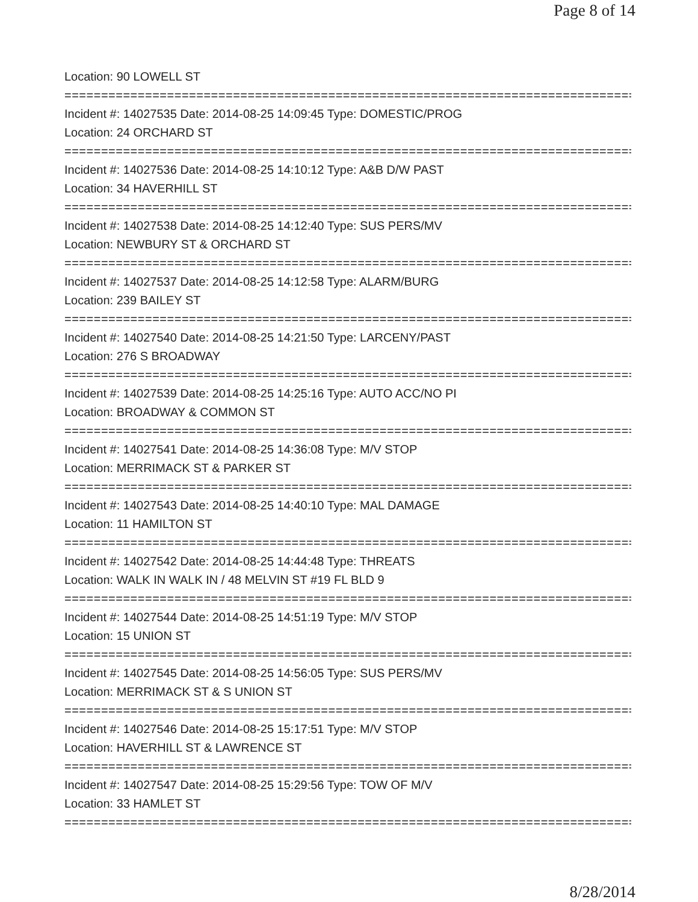Page 8 of 14
Location: 90 LOWELL ST
================================================================================
Incident #: 14027535 Date: 2014-08-25 14:09:45 Type: DOMESTIC/PROG
Location: 24 ORCHARD ST
================================================================================
Incident #: 14027536 Date: 2014-08-25 14:10:12 Type: A&B D/W PAST
Location: 34 HAVERHILL ST
================================================================================
Incident #: 14027538 Date: 2014-08-25 14:12:40 Type: SUS PERS/MV
Location: NEWBURY ST & ORCHARD ST
================================================================================
Incident #: 14027537 Date: 2014-08-25 14:12:58 Type: ALARM/BURG
Location: 239 BAILEY ST
================================================================================
Incident #: 14027540 Date: 2014-08-25 14:21:50 Type: LARCENY/PAST
Location: 276 S BROADWAY
================================================================================
Incident #: 14027539 Date: 2014-08-25 14:25:16 Type: AUTO ACC/NO PI
Location: BROADWAY & COMMON ST
================================================================================
Incident #: 14027541 Date: 2014-08-25 14:36:08 Type: M/V STOP
Location: MERRIMACK ST & PARKER ST
================================================================================
Incident #: 14027543 Date: 2014-08-25 14:40:10 Type: MAL DAMAGE
Location: 11 HAMILTON ST
================================================================================
Incident #: 14027542 Date: 2014-08-25 14:44:48 Type: THREATS
Location: WALK IN WALK IN / 48 MELVIN ST #19 FL BLD 9
================================================================================
Incident #: 14027544 Date: 2014-08-25 14:51:19 Type: M/V STOP
Location: 15 UNION ST
================================================================================
Incident #: 14027545 Date: 2014-08-25 14:56:05 Type: SUS PERS/MV
Location: MERRIMACK ST & S UNION ST
================================================================================
Incident #: 14027546 Date: 2014-08-25 15:17:51 Type: M/V STOP
Location: HAVERHILL ST & LAWRENCE ST
================================================================================
Incident #: 14027547 Date: 2014-08-25 15:29:56 Type: TOW OF M/V
Location: 33 HAMLET ST
================================================================================
8/28/2014